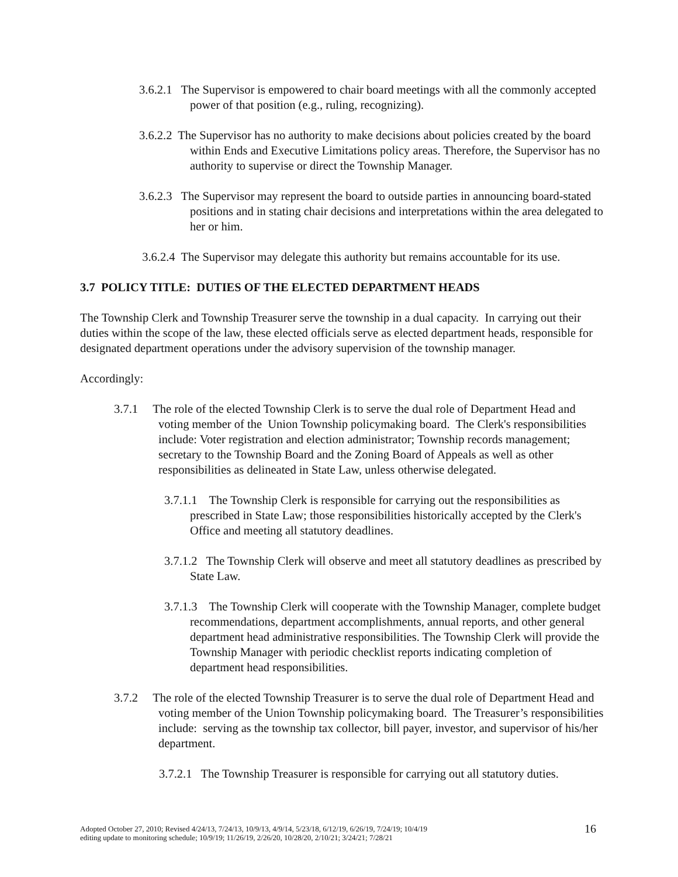3.6.2.1 The Supervisor is empowered to chair board meetings with all the commonly accepted power of that position (e.g., ruling, recognizing).
3.6.2.2 The Supervisor has no authority to make decisions about policies created by the board within Ends and Executive Limitations policy areas. Therefore, the Supervisor has no authority to supervise or direct the Township Manager.
3.6.2.3 The Supervisor may represent the board to outside parties in announcing board-stated positions and in stating chair decisions and interpretations within the area delegated to her or him.
3.6.2.4 The Supervisor may delegate this authority but remains accountable for its use.
3.7 POLICY TITLE: DUTIES OF THE ELECTED DEPARTMENT HEADS
The Township Clerk and Township Treasurer serve the township in a dual capacity. In carrying out their duties within the scope of the law, these elected officials serve as elected department heads, responsible for designated department operations under the advisory supervision of the township manager.
Accordingly:
3.7.1 The role of the elected Township Clerk is to serve the dual role of Department Head and voting member of the Union Township policymaking board. The Clerk's responsibilities include: Voter registration and election administrator; Township records management; secretary to the Township Board and the Zoning Board of Appeals as well as other responsibilities as delineated in State Law, unless otherwise delegated.
3.7.1.1 The Township Clerk is responsible for carrying out the responsibilities as prescribed in State Law; those responsibilities historically accepted by the Clerk's Office and meeting all statutory deadlines.
3.7.1.2 The Township Clerk will observe and meet all statutory deadlines as prescribed by State Law.
3.7.1.3 The Township Clerk will cooperate with the Township Manager, complete budget recommendations, department accomplishments, annual reports, and other general department head administrative responsibilities. The Township Clerk will provide the Township Manager with periodic checklist reports indicating completion of department head responsibilities.
3.7.2 The role of the elected Township Treasurer is to serve the dual role of Department Head and voting member of the Union Township policymaking board. The Treasurer’s responsibilities include: serving as the township tax collector, bill payer, investor, and supervisor of his/her department.
3.7.2.1 The Township Treasurer is responsible for carrying out all statutory duties.
Adopted October 27, 2010; Revised 4/24/13, 7/24/13, 10/9/13, 4/9/14, 5/23/18, 6/12/19, 6/26/19, 7/24/19; 10/4/19
editing update to monitoring schedule; 10/9/19; 11/26/19, 2/26/20, 10/28/20, 2/10/21; 3/24/21; 7/28/21 16